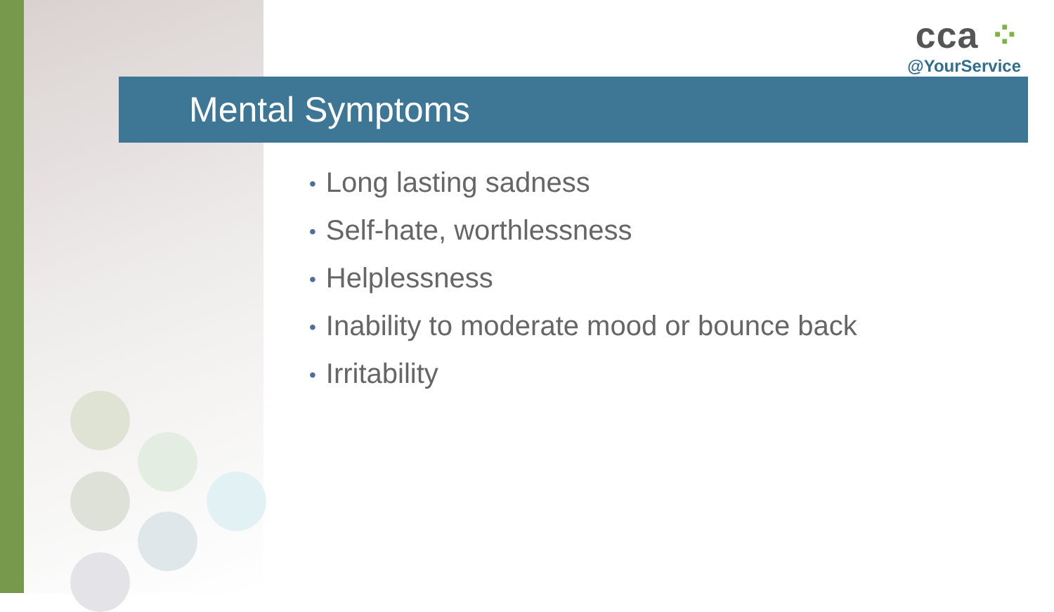cca ⁘
@YourService
Mental Symptoms
• Long lasting sadness
• Self-hate, worthlessness
• Helplessness
• Inability to moderate mood or bounce back
• Irritability